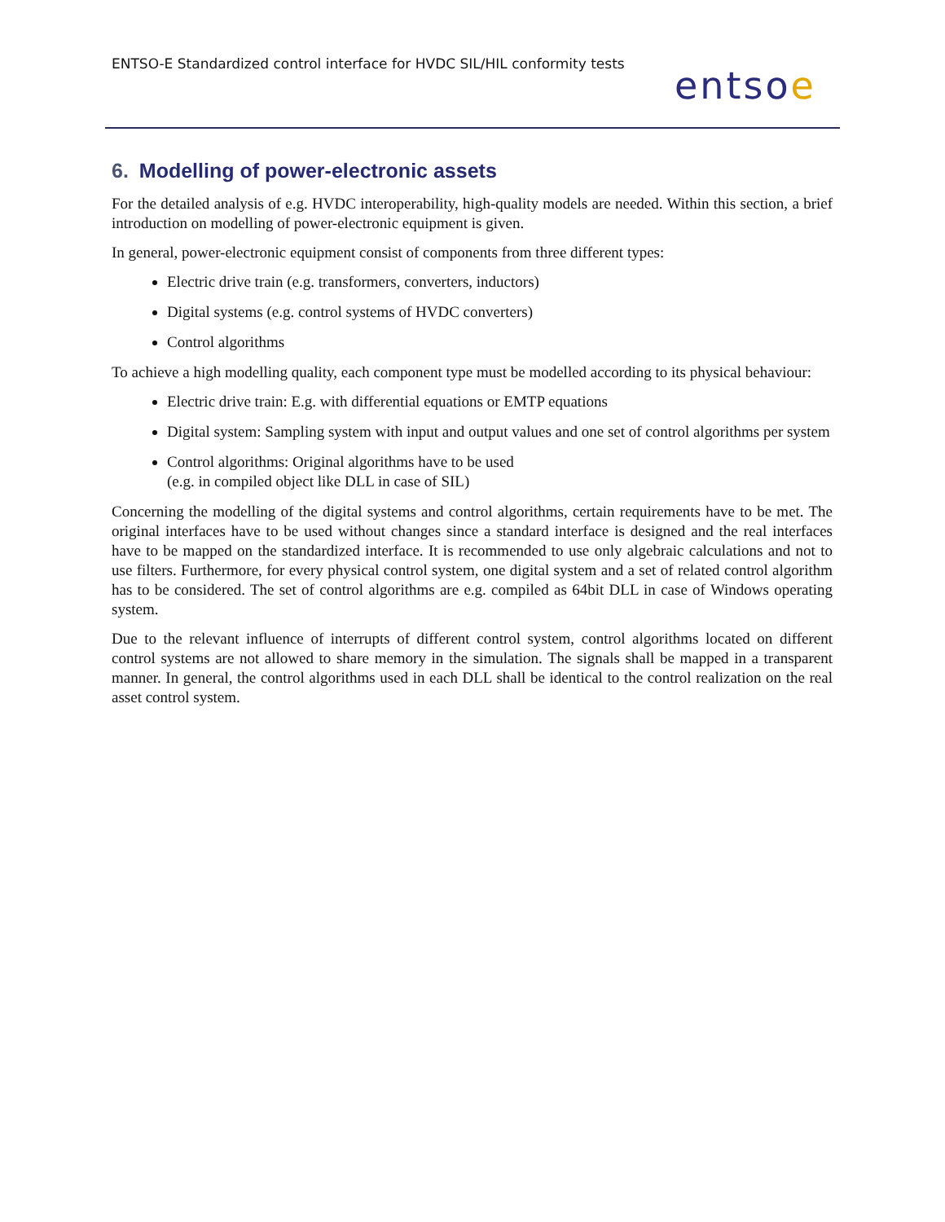ENTSO-E Standardized control interface for HVDC SIL/HIL conformity tests
entsoe
6. Modelling of power-electronic assets
For the detailed analysis of e.g. HVDC interoperability, high-quality models are needed. Within this section, a brief introduction on modelling of power-electronic equipment is given.
In general, power-electronic equipment consist of components from three different types:
Electric drive train (e.g. transformers, converters, inductors)
Digital systems (e.g. control systems of HVDC converters)
Control algorithms
To achieve a high modelling quality, each component type must be modelled according to its physical behaviour:
Electric drive train: E.g. with differential equations or EMTP equations
Digital system: Sampling system with input and output values and one set of control algorithms per system
Control algorithms: Original algorithms have to be used
(e.g. in compiled object like DLL in case of SIL)
Concerning the modelling of the digital systems and control algorithms, certain requirements have to be met. The original interfaces have to be used without changes since a standard interface is designed and the real interfaces have to be mapped on the standardized interface. It is recommended to use only algebraic calculations and not to use filters. Furthermore, for every physical control system, one digital system and a set of related control algorithm has to be considered. The set of control algorithms are e.g. compiled as 64bit DLL in case of Windows operating system.
Due to the relevant influence of interrupts of different control system, control algorithms located on different control systems are not allowed to share memory in the simulation. The signals shall be mapped in a transparent manner. In general, the control algorithms used in each DLL shall be identical to the control realization on the real asset control system.